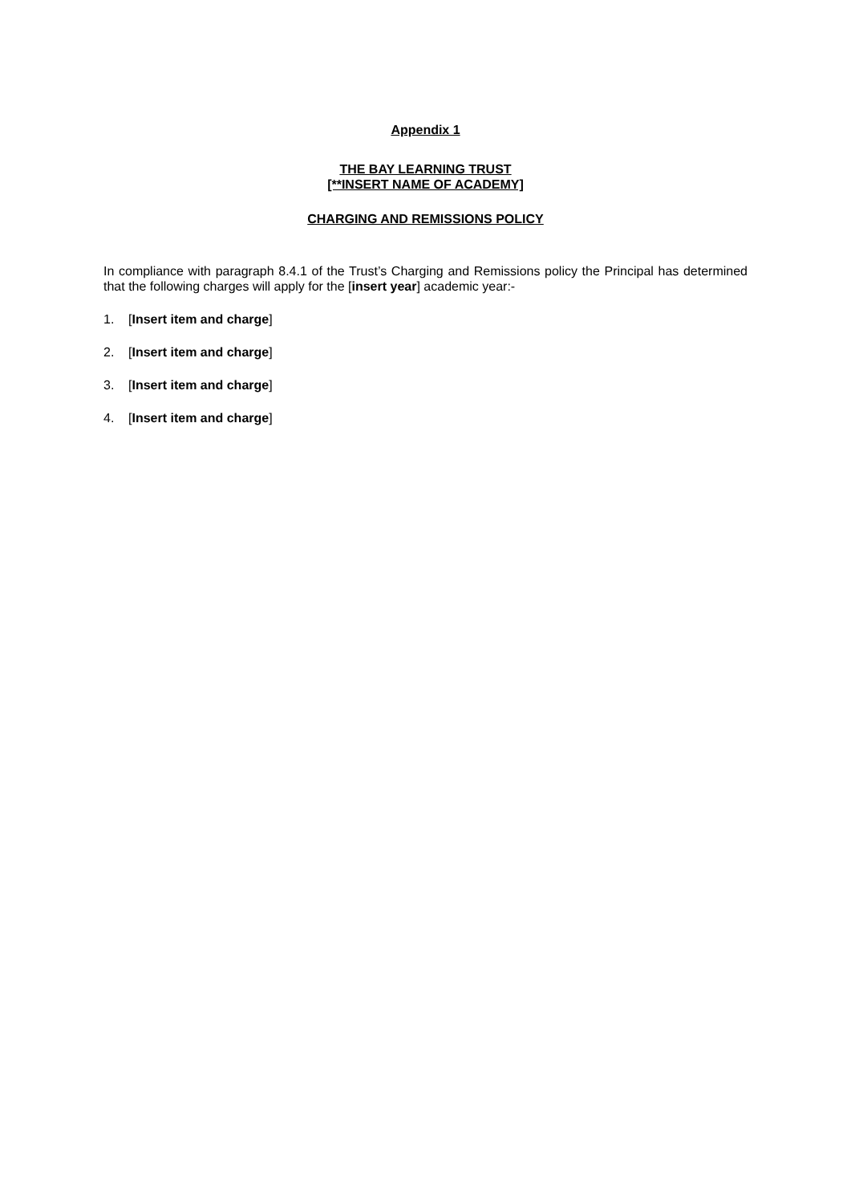Appendix 1
THE BAY LEARNING TRUST
[**INSERT NAME OF ACADEMY]
CHARGING AND REMISSIONS POLICY
In compliance with paragraph 8.4.1 of the Trust’s Charging and Remissions policy the Principal has determined that the following charges will apply for the [insert year] academic year:-
1. [Insert item and charge]
2. [Insert item and charge]
3. [Insert item and charge]
4. [Insert item and charge]